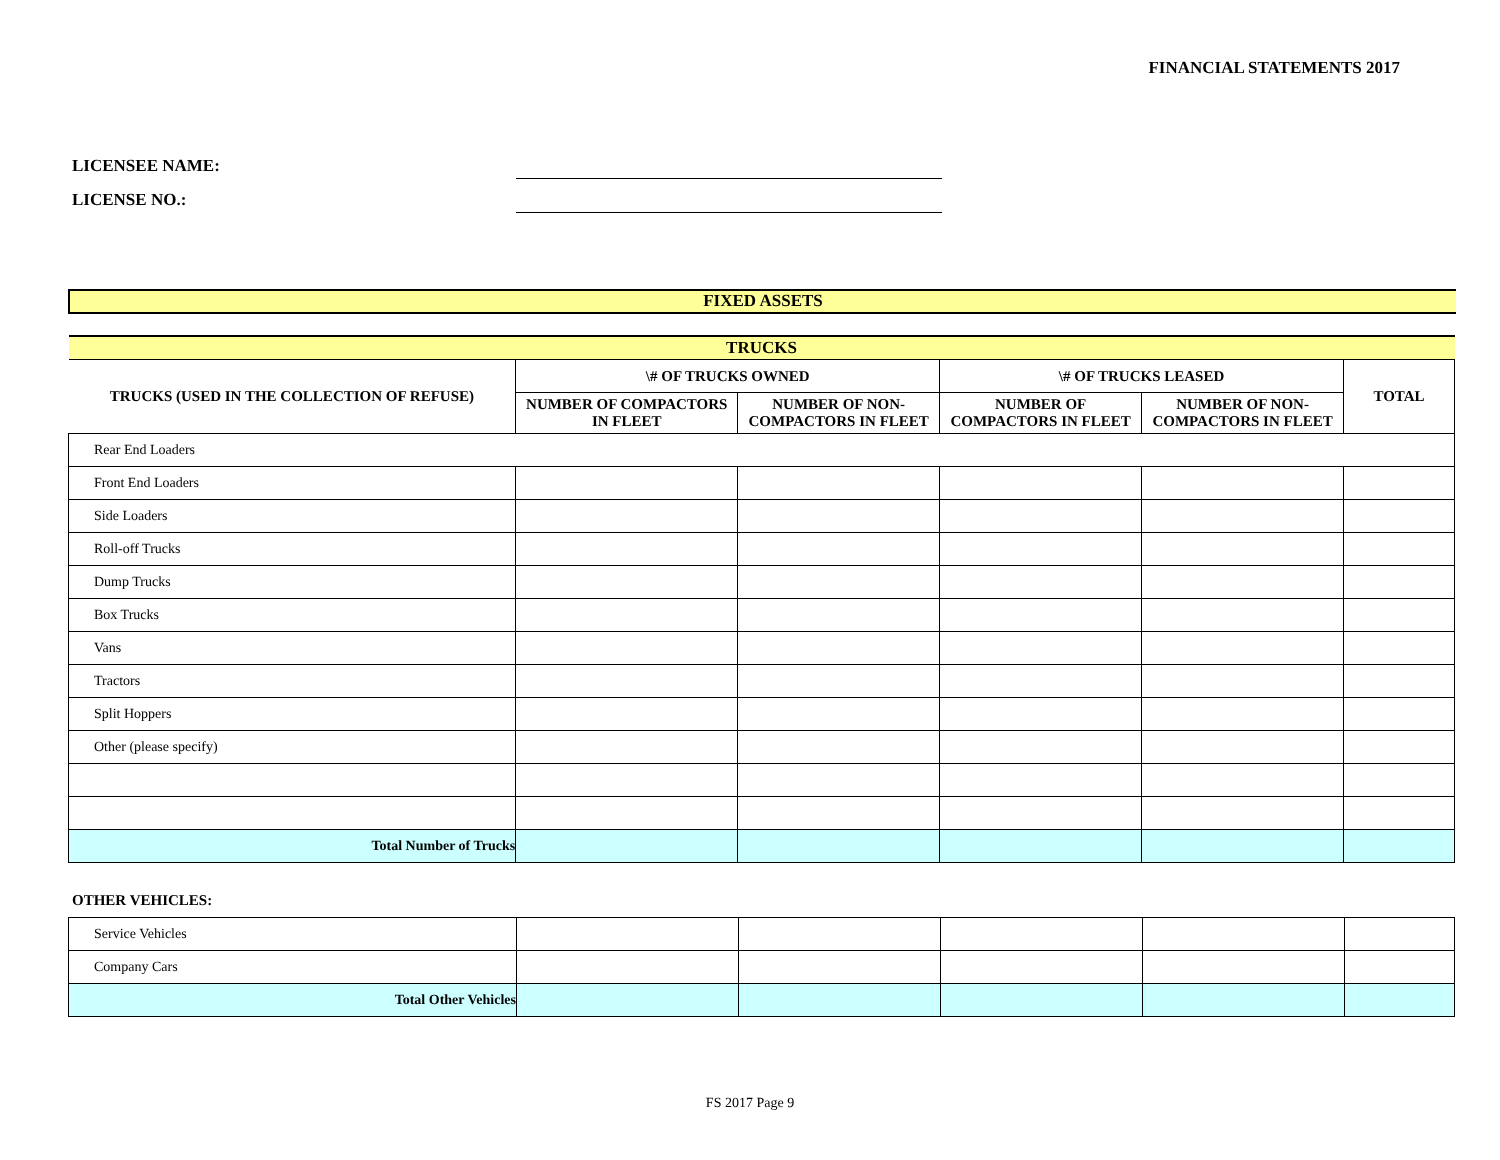FINANCIAL STATEMENTS 2017
LICENSEE NAME:
LICENSE NO.:
FIXED ASSETS
| TRUCKS | | | | | |
| TRUCKS (USED IN THE COLLECTION OF REFUSE) | \# OF TRUCKS OWNED | | \# OF TRUCKS LEASED | | TOTAL |
| | NUMBER OF COMPACTORS IN FLEET | NUMBER OF NON-COMPACTORS IN FLEET | NUMBER OF COMPACTORS IN FLEET | NUMBER OF NON-COMPACTORS IN FLEET | |
| Rear End Loaders | | | | | |
| Front End Loaders | | | | | |
| Side Loaders | | | | | |
| Roll-off Trucks | | | | | |
| Dump Trucks | | | | | |
| Box Trucks | | | | | |
| Vans | | | | | |
| Tractors | | | | | |
| Split Hoppers | | | | | |
| Other (please specify) | | | | | |
| Total Number of Trucks | | | | | |
OTHER VEHICLES:
| Service Vehicles | | | | | |
| Company Cars | | | | | |
| Total Other Vehicles | | | | | |
FS 2017 Page 9